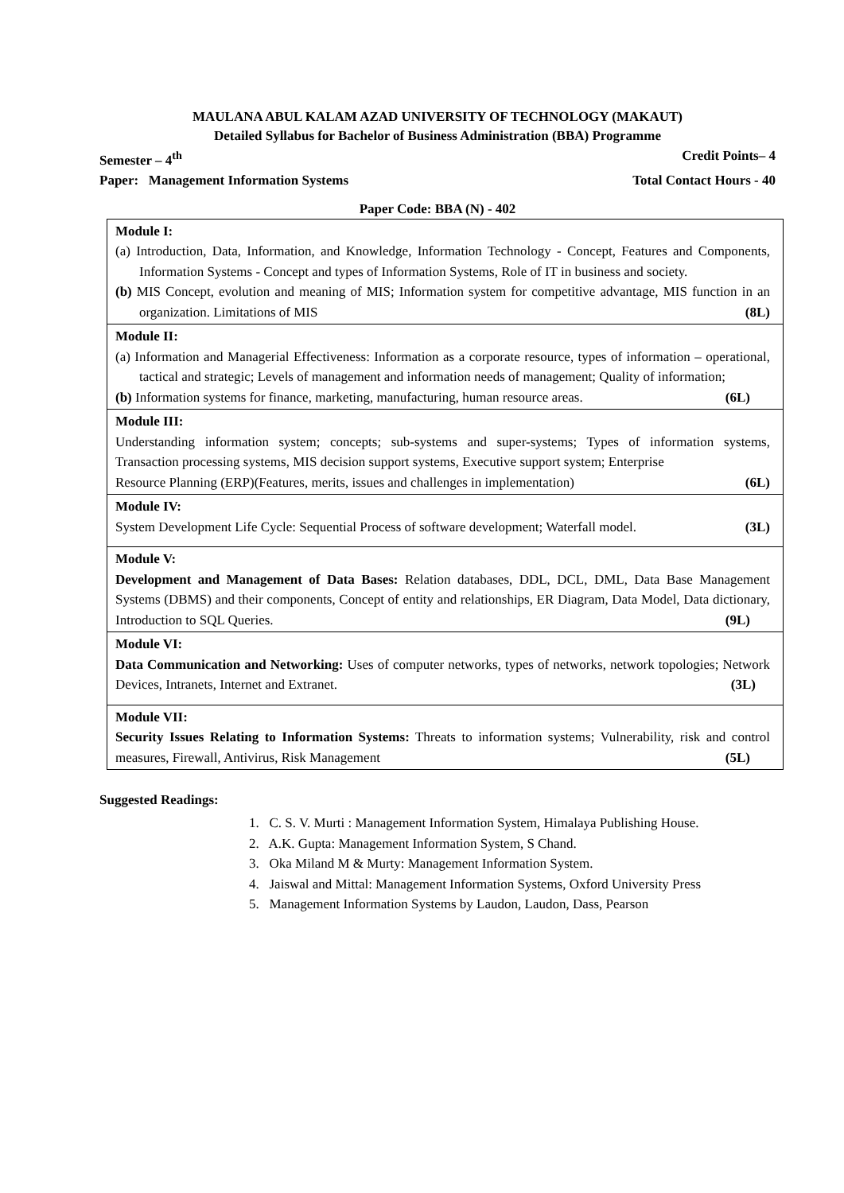MAULANA ABUL KALAM AZAD UNIVERSITY OF TECHNOLOGY (MAKAUT)
Detailed Syllabus for Bachelor of Business Administration (BBA) Programme
Semester – 4<sup>th</sup> Credit Points– 4
Paper: Management Information Systems Total Contact Hours - 40
Paper Code: BBA (N) - 402
| Module I: (a) Introduction, Data, Information, and Knowledge, Information Technology - Concept, Features and Components, Information Systems - Concept and types of Information Systems, Role of IT in business and society. (b) MIS Concept, evolution and meaning of MIS; Information system for competitive advantage, MIS function in an organization. Limitations of MIS (8L) |
| Module II: (a) Information and Managerial Effectiveness: Information as a corporate resource, types of information – operational, tactical and strategic; Levels of management and information needs of management; Quality of information; (b) Information systems for finance, marketing, manufacturing, human resource areas. (6L) |
| Module III: Understanding information system; concepts; sub-systems and super-systems; Types of information systems, Transaction processing systems, MIS decision support systems, Executive support system; Enterprise Resource Planning (ERP)(Features, merits, issues and challenges in implementation) (6L) |
| Module IV: System Development Life Cycle: Sequential Process of software development; Waterfall model. (3L) |
| Module V: Development and Management of Data Bases: Relation databases, DDL, DCL, DML, Data Base Management Systems (DBMS) and their components, Concept of entity and relationships, ER Diagram, Data Model, Data dictionary, Introduction to SQL Queries. (9L) |
| Module VI: Data Communication and Networking: Uses of computer networks, types of networks, network topologies; Network Devices, Intranets, Internet and Extranet. (3L) |
| Module VII: Security Issues Relating to Information Systems: Threats to information systems; Vulnerability, risk and control measures, Firewall, Antivirus, Risk Management (5L) |
Suggested Readings:
1. C. S. V. Murti : Management Information System, Himalaya Publishing House.
2. A.K. Gupta: Management Information System, S Chand.
3. Oka Miland M & Murty: Management Information System.
4. Jaiswal and Mittal: Management Information Systems, Oxford University Press
5. Management Information Systems by Laudon, Laudon, Dass, Pearson